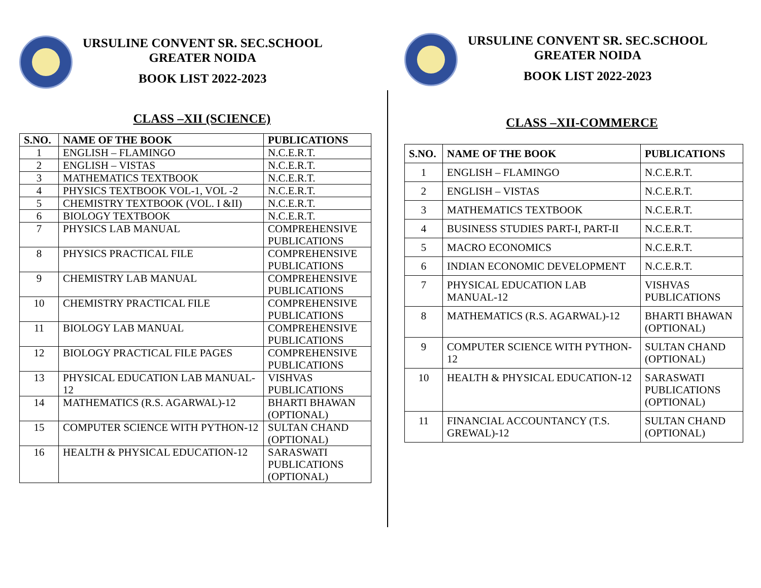URSULINE CONVENT SR. SEC.SCHOOL
GREATER NOIDA
BOOK LIST 2022-2023
CLASS –XII (SCIENCE)
| S.NO. | NAME OF THE BOOK | PUBLICATIONS |
| --- | --- | --- |
| 1 | ENGLISH – FLAMINGO | N.C.E.R.T. |
| 2 | ENGLISH – VISTAS | N.C.E.R.T. |
| 3 | MATHEMATICS TEXTBOOK | N.C.E.R.T. |
| 4 | PHYSICS TEXTBOOK VOL-1, VOL -2 | N.C.E.R.T. |
| 5 | CHEMISTRY TEXTBOOK (VOL. I &II) | N.C.E.R.T. |
| 6 | BIOLOGY TEXTBOOK | N.C.E.R.T. |
| 7 | PHYSICS LAB MANUAL | COMPREHENSIVE PUBLICATIONS |
| 8 | PHYSICS PRACTICAL FILE | COMPREHENSIVE PUBLICATIONS |
| 9 | CHEMISTRY LAB MANUAL | COMPREHENSIVE PUBLICATIONS |
| 10 | CHEMISTRY PRACTICAL FILE | COMPREHENSIVE PUBLICATIONS |
| 11 | BIOLOGY LAB MANUAL | COMPREHENSIVE PUBLICATIONS |
| 12 | BIOLOGY PRACTICAL FILE PAGES | COMPREHENSIVE PUBLICATIONS |
| 13 | PHYSICAL EDUCATION LAB MANUAL-12 | VISHVAS PUBLICATIONS |
| 14 | MATHEMATICS (R.S. AGARWAL)-12 | BHARTI BHAWAN (OPTIONAL) |
| 15 | COMPUTER SCIENCE WITH PYTHON-12 | SULTAN CHAND (OPTIONAL) |
| 16 | HEALTH & PHYSICAL EDUCATION-12 | SARASWATI PUBLICATIONS (OPTIONAL) |
URSULINE CONVENT SR. SEC.SCHOOL
GREATER NOIDA
BOOK LIST 2022-2023
CLASS –XII-COMMERCE
| S.NO. | NAME OF THE BOOK | PUBLICATIONS |
| --- | --- | --- |
| 1 | ENGLISH – FLAMINGO | N.C.E.R.T. |
| 2 | ENGLISH – VISTAS | N.C.E.R.T. |
| 3 | MATHEMATICS TEXTBOOK | N.C.E.R.T. |
| 4 | BUSINESS STUDIES PART-I, PART-II | N.C.E.R.T. |
| 5 | MACRO ECONOMICS | N.C.E.R.T. |
| 6 | INDIAN ECONOMIC DEVELOPMENT | N.C.E.R.T. |
| 7 | PHYSICAL EDUCATION LAB MANUAL-12 | VISHVAS PUBLICATIONS |
| 8 | MATHEMATICS (R.S. AGARWAL)-12 | BHARTI BHAWAN (OPTIONAL) |
| 9 | COMPUTER SCIENCE WITH PYTHON-12 | SULTAN CHAND (OPTIONAL) |
| 10 | HEALTH & PHYSICAL EDUCATION-12 | SARASWATI PUBLICATIONS (OPTIONAL) |
| 11 | FINANCIAL ACCOUNTANCY (T.S. GREWAL)-12 | SULTAN CHAND (OPTIONAL) |